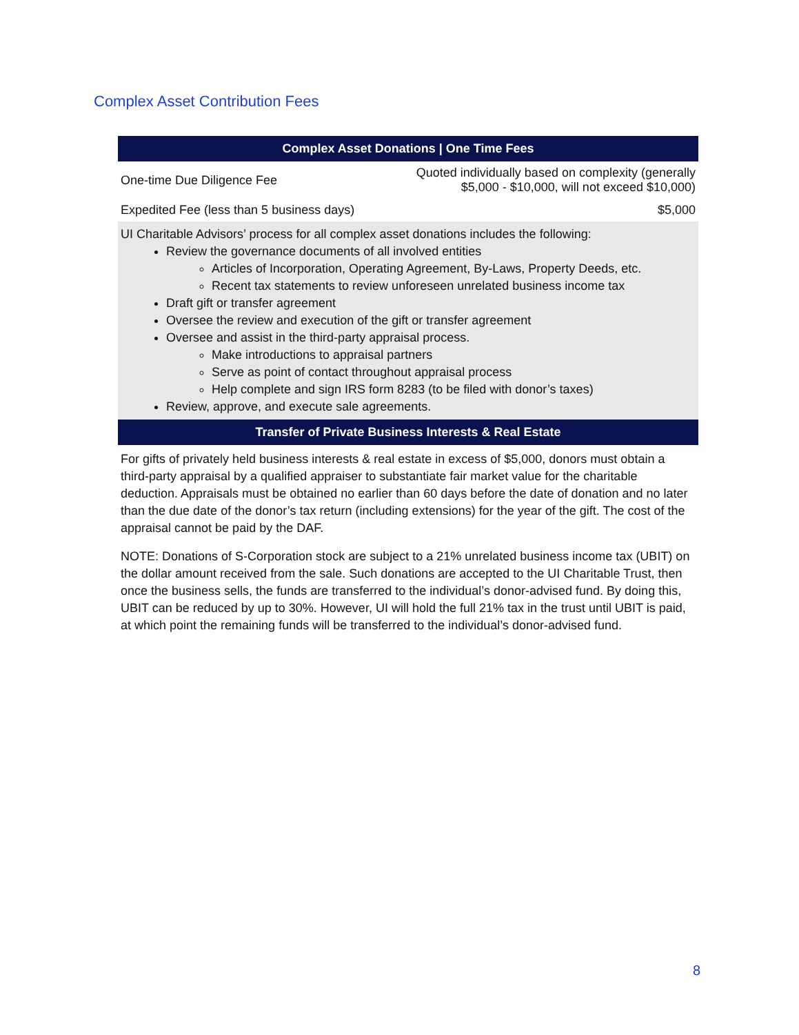Complex Asset Contribution Fees
| Complex Asset Donations / One Time Fees | |
| --- | --- |
| One-time Due Diligence Fee | Quoted individually based on complexity (generally $5,000 - $10,000, will not exceed $10,000) |
| Expedited Fee (less than 5 business days) | $5,000 |
| UI Charitable Advisors’ process for all complex asset donations includes the following: Review the governance documents of all involved entities Articles of Incorporation, Operating Agreement, By-Laws, Property Deeds, etc. Recent tax statements to review unforeseen unrelated business income tax Draft gift or transfer agreement Oversee the review and execution of the gift or transfer agreement Oversee and assist in the third-party appraisal process. Make introductions to appraisal partners Serve as point of contact throughout appraisal process Help complete and sign IRS form 8283 (to be filed with donor’s taxes) Review, approve, and execute sale agreements. | |
| Transfer of Private Business Interests & Real Estate | |
For gifts of privately held business interests & real estate in excess of $5,000, donors must obtain a third-party appraisal by a qualified appraiser to substantiate fair market value for the charitable deduction. Appraisals must be obtained no earlier than 60 days before the date of donation and no later than the due date of the donor’s tax return (including extensions) for the year of the gift. The cost of the appraisal cannot be paid by the DAF.
NOTE: Donations of S-Corporation stock are subject to a 21% unrelated business income tax (UBIT) on the dollar amount received from the sale. Such donations are accepted to the UI Charitable Trust, then once the business sells, the funds are transferred to the individual’s donor-advised fund. By doing this, UBIT can be reduced by up to 30%. However, UI will hold the full 21% tax in the trust until UBIT is paid, at which point the remaining funds will be transferred to the individual’s donor-advised fund.
8